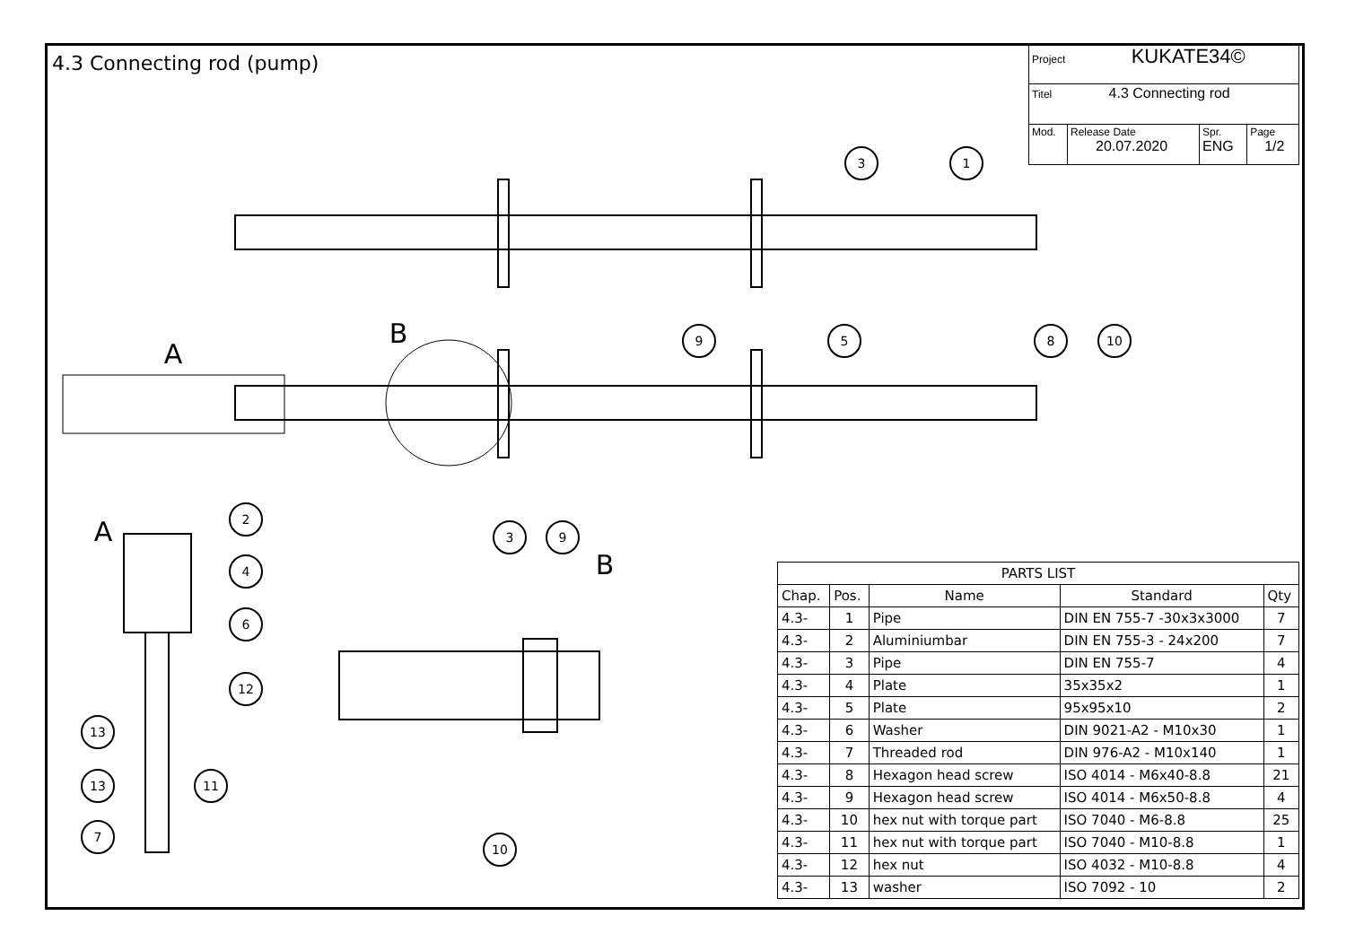3
1
9
5
8
10
2
4
6
12
13
13
11
7
3
9
10
A
B
A
B
4.3 Connecting rod (pump)
| Project KUKATE34© | | | |
| Titel 4.3 Connecting rod | | | |
| Mod. | Release Date 20.07.2020 | Spr. ENG | Page 1/2 |
| PARTS LIST | | | | |
| --- | --- | --- | --- | --- |
| Chap. | Pos. | Name | Standard | Qty |
| 4.3- | 1 | Pipe | DIN EN 755-7 -30x3x3000 | 7 |
| 4.3- | 2 | Aluminiumbar | DIN EN 755-3 - 24x200 | 7 |
| 4.3- | 3 | Pipe | DIN EN 755-7 | 4 |
| 4.3- | 4 | Plate | 35x35x2 | 1 |
| 4.3- | 5 | Plate | 95x95x10 | 2 |
| 4.3- | 6 | Washer | DIN 9021-A2 - M10x30 | 1 |
| 4.3- | 7 | Threaded rod | DIN 976-A2 - M10x140 | 1 |
| 4.3- | 8 | Hexagon head screw | ISO 4014 - M6x40-8.8 | 21 |
| 4.3- | 9 | Hexagon head screw | ISO 4014 - M6x50-8.8 | 4 |
| 4.3- | 10 | hex nut with torque part | ISO 7040 - M6-8.8 | 25 |
| 4.3- | 11 | hex nut with torque part | ISO 7040 - M10-8.8 | 1 |
| 4.3- | 12 | hex nut | ISO 4032 - M10-8.8 | 4 |
| 4.3- | 13 | washer | ISO 7092 - 10 | 2 |